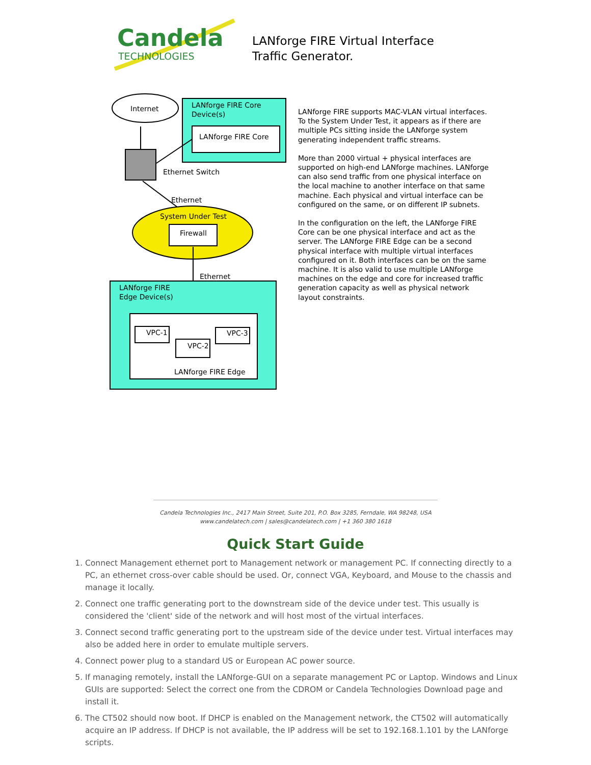Candela
TECHNOLOGIES
LANforge FIRE Virtual Interface
Traffic Generator.
Internet
LANforge FIRE Core
Device(s)
LANforge FIRE Core
Ethernet Switch
Ethernet
System Under Test
Firewall
Ethernet
LANforge FIRE
Edge Device(s)
VPC-1
VPC-2
VPC-3
LANforge FIRE Edge
LANforge FIRE supports MAC-VLAN virtual interfaces. To the System Under Test, it appears as if there are multiple PCs sitting inside the LANforge system generating independent traffic streams.
More than 2000 virtual + physical interfaces are supported on high-end LANforge machines. LANforge can also send traffic from one physical interface on the local machine to another interface on that same machine. Each physical and virtual interface can be configured on the same, or on different IP subnets.
In the configuration on the left, the LANforge FIRE Core can be one physical interface and act as the server. The LANforge FIRE Edge can be a second physical interface with multiple virtual interfaces configured on it. Both interfaces can be on the same machine. It is also valid to use multiple LANforge machines on the edge and core for increased traffic generation capacity as well as physical network layout constraints.
Candela Technologies Inc., 2417 Main Street, Suite 201, P.O. Box 3285, Ferndale, WA 98248, USA
www.candelatech.com | sales@candelatech.com | +1 360 380 1618
Quick Start Guide
1. Connect Management ethernet port to Management network or management PC. If connecting directly to a PC, an ethernet cross-over cable should be used. Or, connect VGA, Keyboard, and Mouse to the chassis and manage it locally.
2. Connect one traffic generating port to the downstream side of the device under test. This usually is considered the 'client' side of the network and will host most of the virtual interfaces.
3. Connect second traffic generating port to the upstream side of the device under test. Virtual interfaces may also be added here in order to emulate multiple servers.
4. Connect power plug to a standard US or European AC power source.
5. If managing remotely, install the LANforge-GUI on a separate management PC or Laptop. Windows and Linux GUIs are supported: Select the correct one from the CDROM or Candela Technologies Download page and install it.
6. The CT502 should now boot. If DHCP is enabled on the Management network, the CT502 will automatically acquire an IP address. If DHCP is not available, the IP address will be set to 192.168.1.101 by the LANforge scripts.